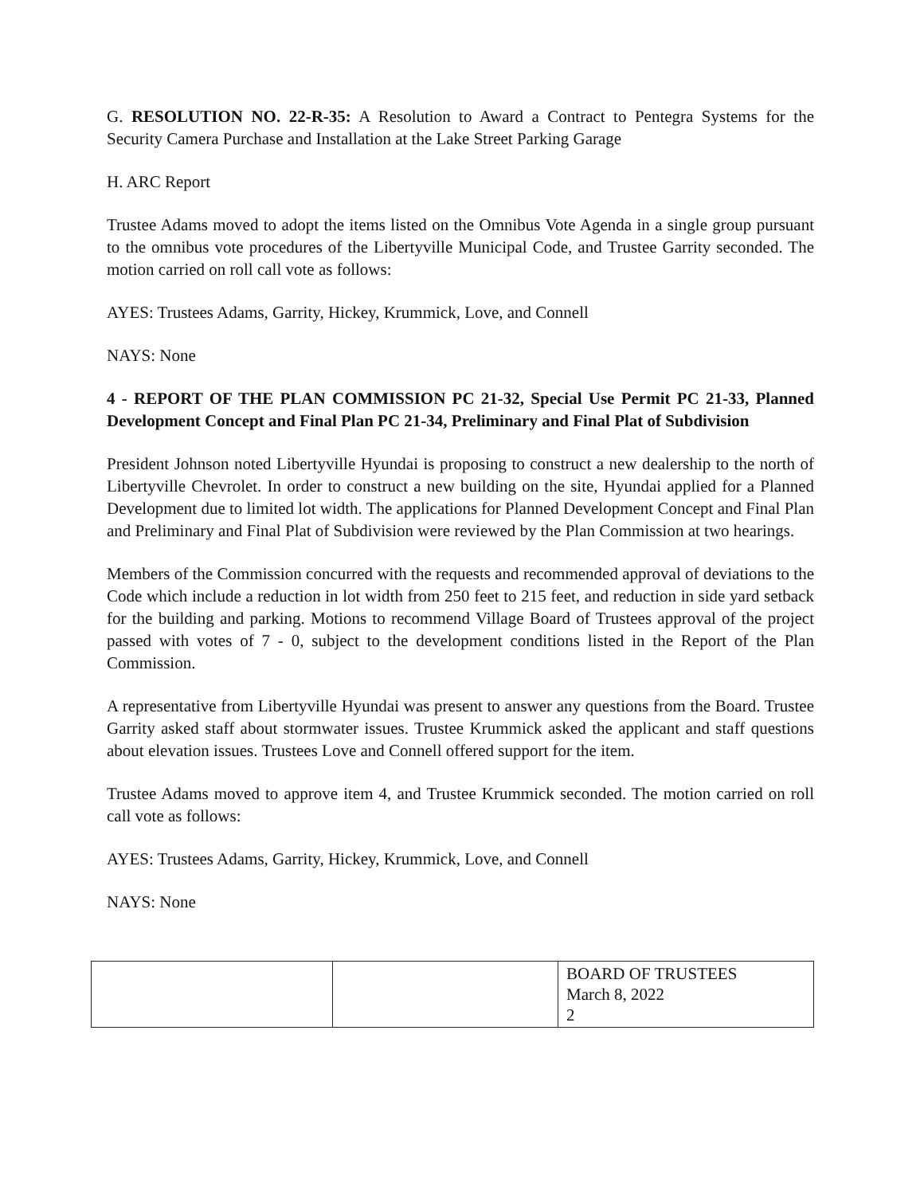G. RESOLUTION NO. 22-R-35: A Resolution to Award a Contract to Pentegra Systems for the Security Camera Purchase and Installation at the Lake Street Parking Garage
H. ARC Report
Trustee Adams moved to adopt the items listed on the Omnibus Vote Agenda in a single group pursuant to the omnibus vote procedures of the Libertyville Municipal Code, and Trustee Garrity seconded. The motion carried on roll call vote as follows:
AYES: Trustees Adams, Garrity, Hickey, Krummick, Love, and Connell
NAYS: None
4 - REPORT OF THE PLAN COMMISSION PC 21-32, Special Use Permit PC 21-33, Planned Development Concept and Final Plan PC 21-34, Preliminary and Final Plat of Subdivision
President Johnson noted Libertyville Hyundai is proposing to construct a new dealership to the north of Libertyville Chevrolet. In order to construct a new building on the site, Hyundai applied for a Planned Development due to limited lot width. The applications for Planned Development Concept and Final Plan and Preliminary and Final Plat of Subdivision were reviewed by the Plan Commission at two hearings.
Members of the Commission concurred with the requests and recommended approval of deviations to the Code which include a reduction in lot width from 250 feet to 215 feet, and reduction in side yard setback for the building and parking. Motions to recommend Village Board of Trustees approval of the project passed with votes of 7 - 0, subject to the development conditions listed in the Report of the Plan Commission.
A representative from Libertyville Hyundai was present to answer any questions from the Board. Trustee Garrity asked staff about stormwater issues. Trustee Krummick asked the applicant and staff questions about elevation issues. Trustees Love and Connell offered support for the item.
Trustee Adams moved to approve item 4, and Trustee Krummick seconded. The motion carried on roll call vote as follows:
AYES: Trustees Adams, Garrity, Hickey, Krummick, Love, and Connell
NAYS: None
| | | BOARD OF TRUSTEES March 8, 2022 2 |